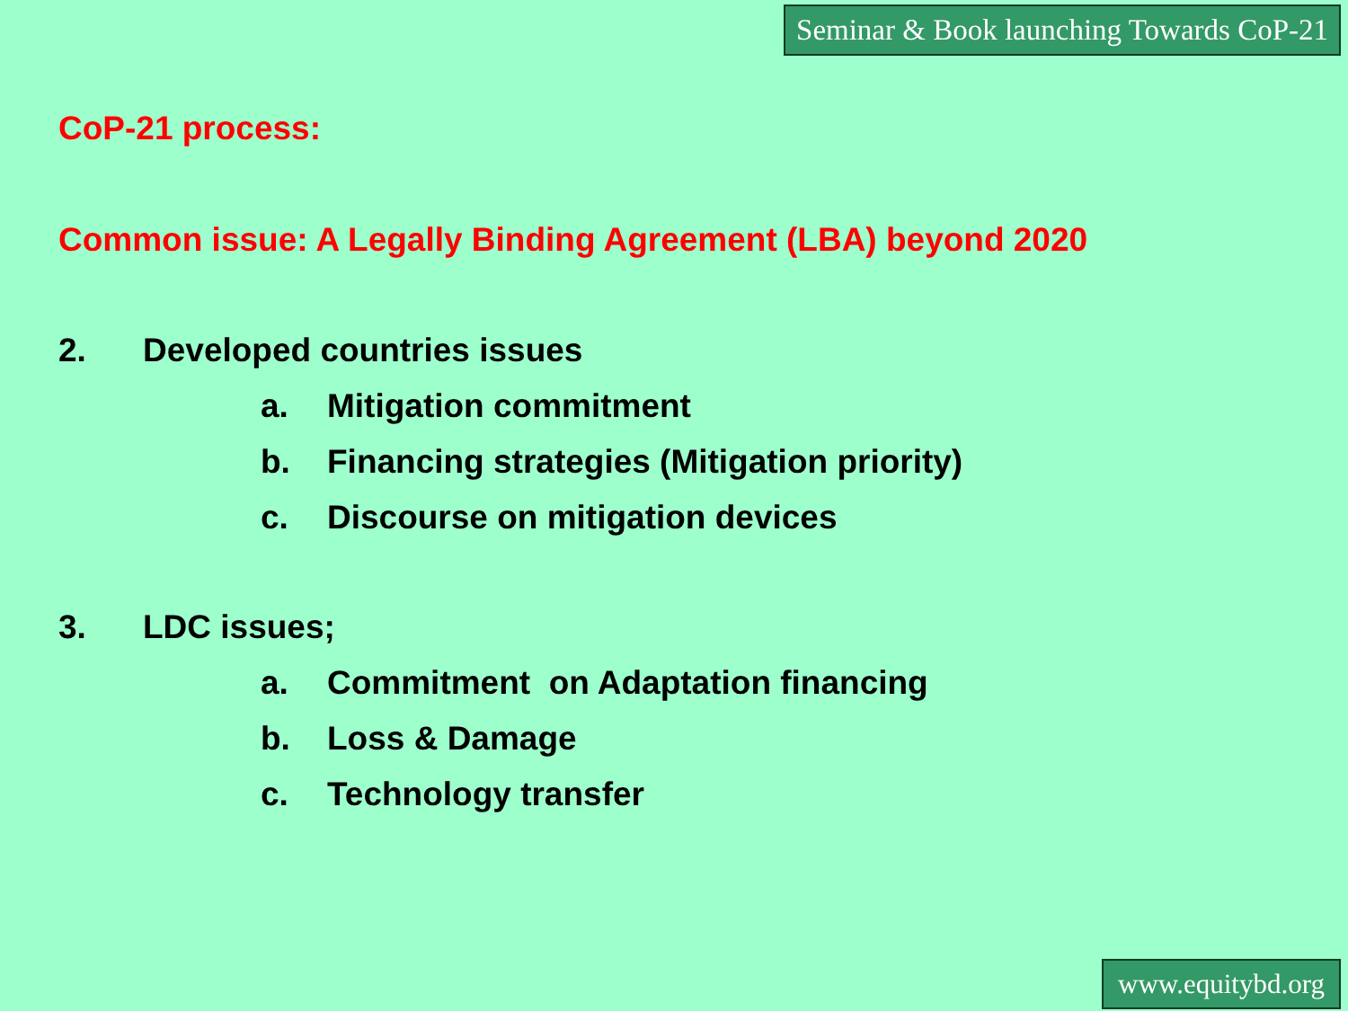Seminar & Book launching Towards CoP-21
CoP-21 process:
Common issue: A Legally Binding Agreement (LBA) beyond 2020
2. Developed countries issues
a. Mitigation commitment
b. Financing strategies (Mitigation priority)
c. Discourse on mitigation devices
3. LDC issues;
a. Commitment on Adaptation financing
b. Loss & Damage
c. Technology transfer
www.equitybd.org